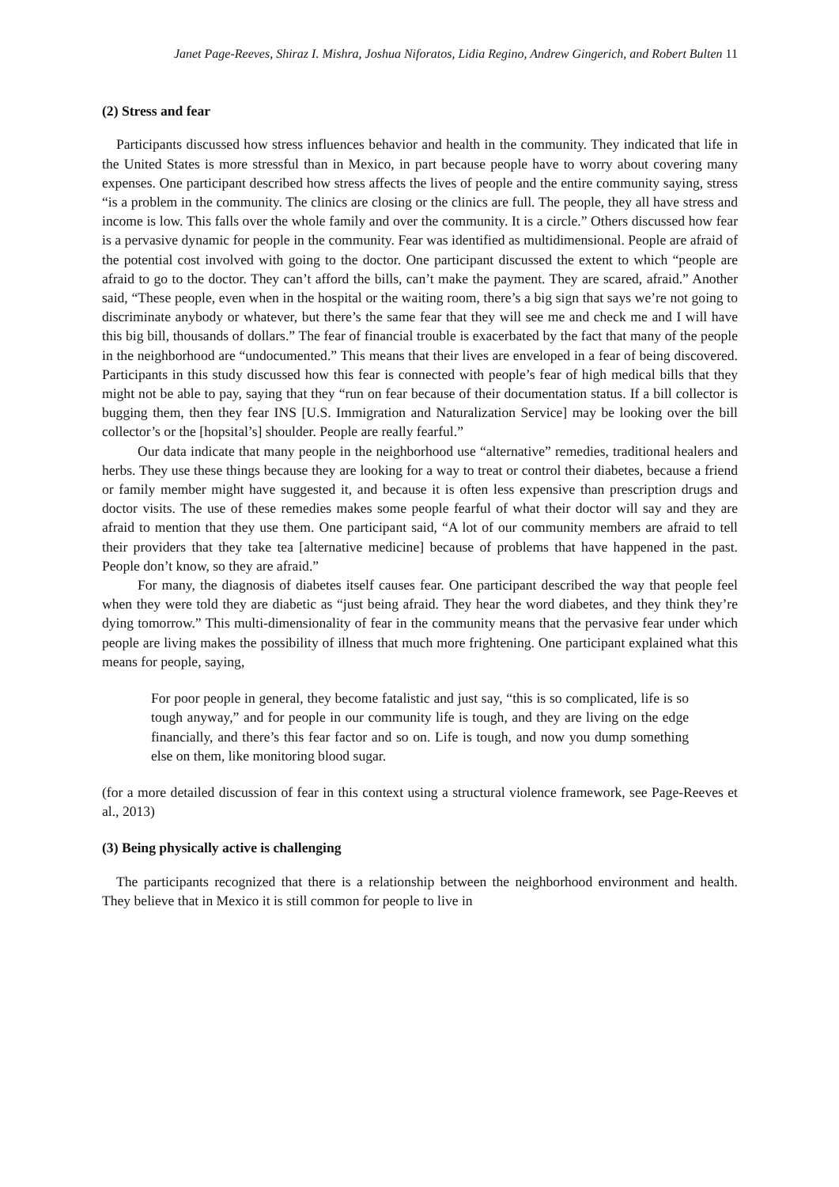Janet Page-Reeves, Shiraz I. Mishra, Joshua Niforatos, Lidia Regino, Andrew Gingerich, and Robert Bulten 11
(2) Stress and fear
Participants discussed how stress influences behavior and health in the community. They indicated that life in the United States is more stressful than in Mexico, in part because people have to worry about covering many expenses. One participant described how stress affects the lives of people and the entire community saying, stress “is a problem in the community. The clinics are closing or the clinics are full. The people, they all have stress and income is low. This falls over the whole family and over the community. It is a circle.” Others discussed how fear is a pervasive dynamic for people in the community. Fear was identified as multidimensional. People are afraid of the potential cost involved with going to the doctor. One participant discussed the extent to which “people are afraid to go to the doctor. They can’t afford the bills, can’t make the payment. They are scared, afraid.” Another said, “These people, even when in the hospital or the waiting room, there’s a big sign that says we’re not going to discriminate anybody or whatever, but there’s the same fear that they will see me and check me and I will have this big bill, thousands of dollars.” The fear of financial trouble is exacerbated by the fact that many of the people in the neighborhood are “undocumented.” This means that their lives are enveloped in a fear of being discovered. Participants in this study discussed how this fear is connected with people’s fear of high medical bills that they might not be able to pay, saying that they “run on fear because of their documentation status. If a bill collector is bugging them, then they fear INS [U.S. Immigration and Naturalization Service] may be looking over the bill collector’s or the [hopsital’s] shoulder. People are really fearful.”
Our data indicate that many people in the neighborhood use “alternative” remedies, traditional healers and herbs. They use these things because they are looking for a way to treat or control their diabetes, because a friend or family member might have suggested it, and because it is often less expensive than prescription drugs and doctor visits. The use of these remedies makes some people fearful of what their doctor will say and they are afraid to mention that they use them. One participant said, “A lot of our community members are afraid to tell their providers that they take tea [alternative medicine] because of problems that have happened in the past. People don’t know, so they are afraid.”
For many, the diagnosis of diabetes itself causes fear. One participant described the way that people feel when they were told they are diabetic as “just being afraid. They hear the word diabetes, and they think they’re dying tomorrow.” This multi-dimensionality of fear in the community means that the pervasive fear under which people are living makes the possibility of illness that much more frightening. One participant explained what this means for people, saying,
For poor people in general, they become fatalistic and just say, “this is so complicated, life is so tough anyway,” and for people in our community life is tough, and they are living on the edge financially, and there’s this fear factor and so on. Life is tough, and now you dump something else on them, like monitoring blood sugar.
(for a more detailed discussion of fear in this context using a structural violence framework, see Page-Reeves et al., 2013)
(3) Being physically active is challenging
The participants recognized that there is a relationship between the neighborhood environment and health. They believe that in Mexico it is still common for people to live in